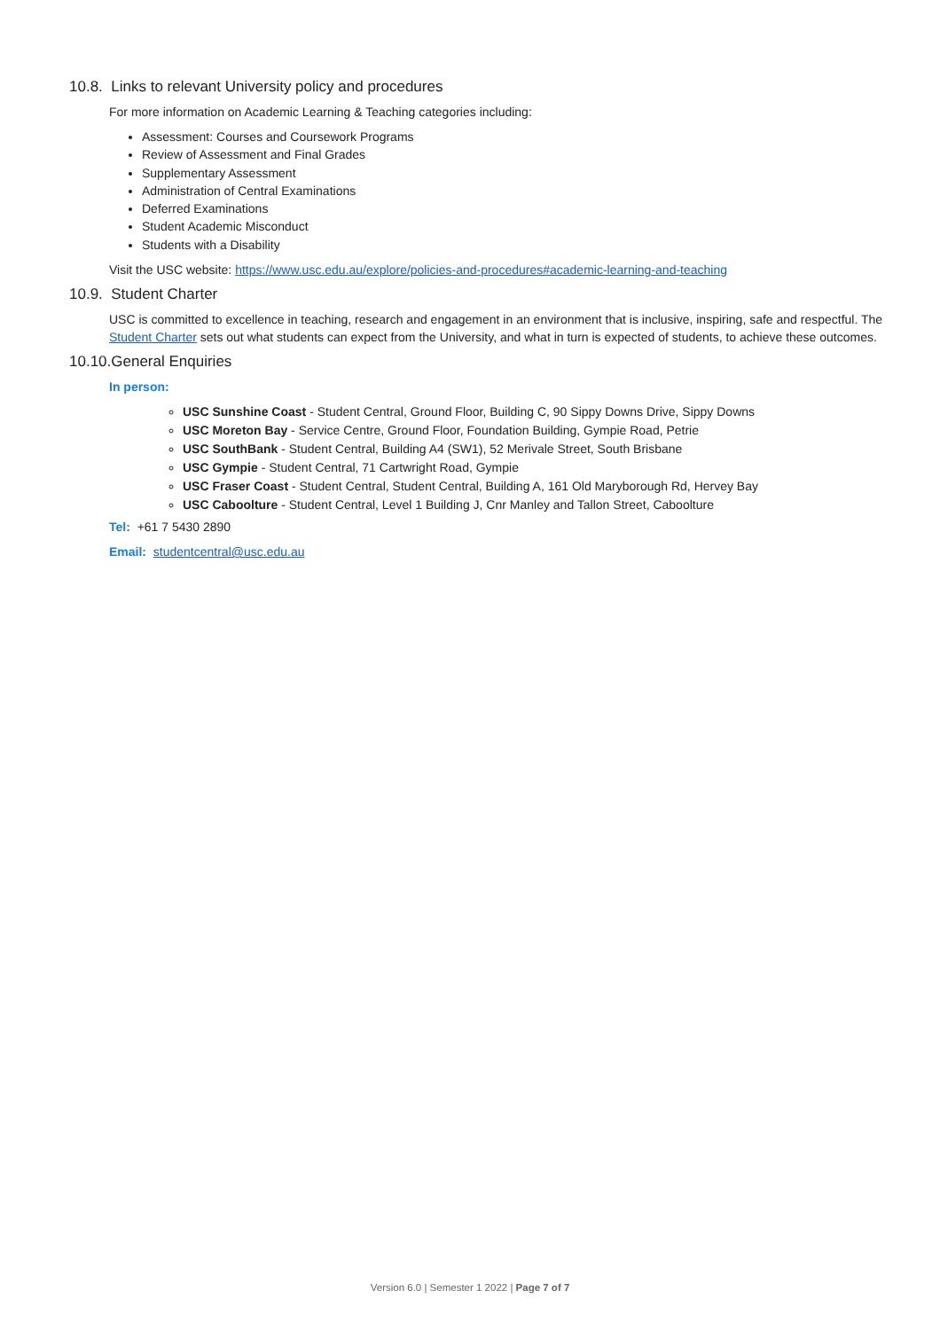10.8. Links to relevant University policy and procedures
For more information on Academic Learning & Teaching categories including:
Assessment: Courses and Coursework Programs
Review of Assessment and Final Grades
Supplementary Assessment
Administration of Central Examinations
Deferred Examinations
Student Academic Misconduct
Students with a Disability
Visit the USC website: https://www.usc.edu.au/explore/policies-and-procedures#academic-learning-and-teaching
10.9. Student Charter
USC is committed to excellence in teaching, research and engagement in an environment that is inclusive, inspiring, safe and respectful. The Student Charter sets out what students can expect from the University, and what in turn is expected of students, to achieve these outcomes.
10.10.General Enquiries
In person:
USC Sunshine Coast - Student Central, Ground Floor, Building C, 90 Sippy Downs Drive, Sippy Downs
USC Moreton Bay - Service Centre, Ground Floor, Foundation Building, Gympie Road, Petrie
USC SouthBank - Student Central, Building A4 (SW1), 52 Merivale Street, South Brisbane
USC Gympie - Student Central, 71 Cartwright Road, Gympie
USC Fraser Coast - Student Central, Student Central, Building A, 161 Old Maryborough Rd, Hervey Bay
USC Caboolture - Student Central, Level 1 Building J, Cnr Manley and Tallon Street, Caboolture
Tel: +61 7 5430 2890
Email: studentcentral@usc.edu.au
Version 6.0 | Semester 1 2022 | Page 7 of 7